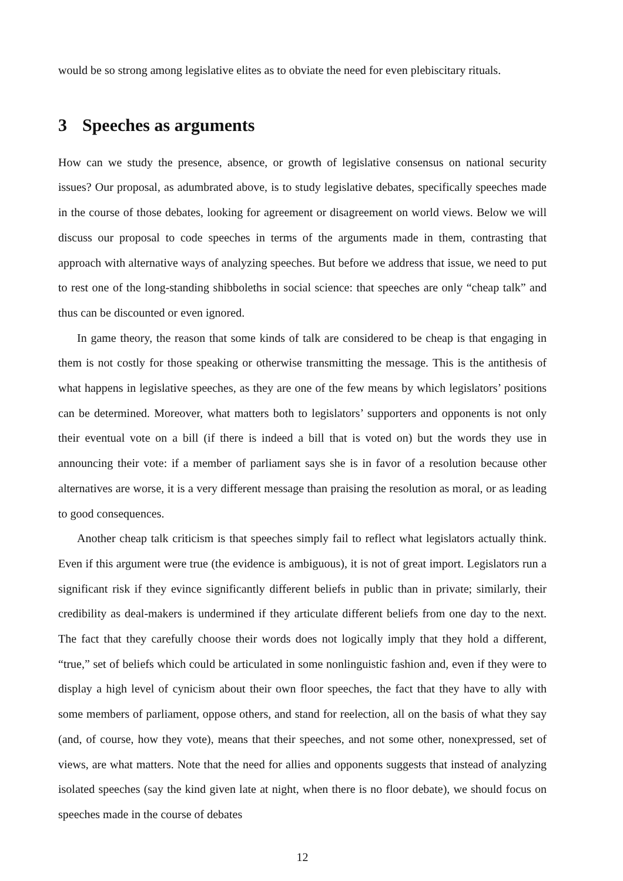would be so strong among legislative elites as to obviate the need for even plebiscitary rituals.
3 Speeches as arguments
How can we study the presence, absence, or growth of legislative consensus on national security issues? Our proposal, as adumbrated above, is to study legislative debates, specifically speeches made in the course of those debates, looking for agreement or disagreement on world views. Below we will discuss our proposal to code speeches in terms of the arguments made in them, contrasting that approach with alternative ways of analyzing speeches. But before we address that issue, we need to put to rest one of the long-standing shibboleths in social science: that speeches are only “cheap talk” and thus can be discounted or even ignored.
In game theory, the reason that some kinds of talk are considered to be cheap is that engaging in them is not costly for those speaking or otherwise transmitting the message. This is the antithesis of what happens in legislative speeches, as they are one of the few means by which legislators’ positions can be determined. Moreover, what matters both to legislators’ supporters and opponents is not only their eventual vote on a bill (if there is indeed a bill that is voted on) but the words they use in announcing their vote: if a member of parliament says she is in favor of a resolution because other alternatives are worse, it is a very different message than praising the resolution as moral, or as leading to good consequences.
Another cheap talk criticism is that speeches simply fail to reflect what legislators actually think. Even if this argument were true (the evidence is ambiguous), it is not of great import. Legislators run a significant risk if they evince significantly different beliefs in public than in private; similarly, their credibility as deal-makers is undermined if they articulate different beliefs from one day to the next. The fact that they carefully choose their words does not logically imply that they hold a different, “true,” set of beliefs which could be articulated in some nonlinguistic fashion and, even if they were to display a high level of cynicism about their own floor speeches, the fact that they have to ally with some members of parliament, oppose others, and stand for reelection, all on the basis of what they say (and, of course, how they vote), means that their speeches, and not some other, nonexpressed, set of views, are what matters. Note that the need for allies and opponents suggests that instead of analyzing isolated speeches (say the kind given late at night, when there is no floor debate), we should focus on speeches made in the course of debates
12